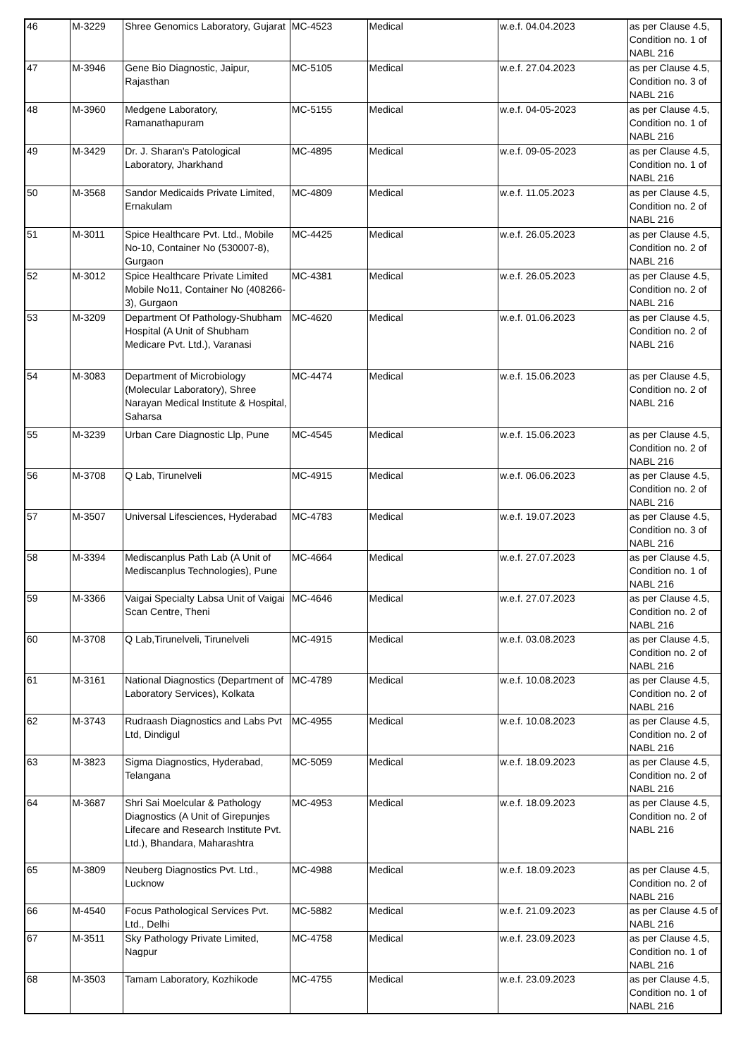| 46 | M-3229 | Shree Genomics Laboratory, Gujarat | MC-4523 | Medical | w.e.f. 04.04.2023 | as per Clause 4.5, Condition no. 1 of NABL 216 |
| 47 | M-3946 | Gene Bio Diagnostic, Jaipur, Rajasthan | MC-5105 | Medical | w.e.f. 27.04.2023 | as per Clause 4.5, Condition no. 3 of NABL 216 |
| 48 | M-3960 | Medgene Laboratory, Ramanathapuram | MC-5155 | Medical | w.e.f. 04-05-2023 | as per Clause 4.5, Condition no. 1 of NABL 216 |
| 49 | M-3429 | Dr. J. Sharan's Patological Laboratory, Jharkhand | MC-4895 | Medical | w.e.f. 09-05-2023 | as per Clause 4.5, Condition no. 1 of NABL 216 |
| 50 | M-3568 | Sandor Medicaids Private Limited, Ernakulam | MC-4809 | Medical | w.e.f. 11.05.2023 | as per Clause 4.5, Condition no. 2 of NABL 216 |
| 51 | M-3011 | Spice Healthcare Pvt. Ltd., Mobile No-10, Container No (530007-8), Gurgaon | MC-4425 | Medical | w.e.f. 26.05.2023 | as per Clause 4.5, Condition no. 2 of NABL 216 |
| 52 | M-3012 | Spice Healthcare Private Limited Mobile No11, Container No (408266- 3), Gurgaon | MC-4381 | Medical | w.e.f. 26.05.2023 | as per Clause 4.5, Condition no. 2 of NABL 216 |
| 53 | M-3209 | Department Of Pathology-Shubham Hospital (A Unit of Shubham Medicare Pvt. Ltd.), Varanasi | MC-4620 | Medical | w.e.f. 01.06.2023 | as per Clause 4.5, Condition no. 2 of NABL 216 |
| 54 | M-3083 | Department of Microbiology (Molecular Laboratory), Shree Narayan Medical Institute & Hospital, Saharsa | MC-4474 | Medical | w.e.f. 15.06.2023 | as per Clause 4.5, Condition no. 2 of NABL 216 |
| 55 | M-3239 | Urban Care Diagnostic Llp, Pune | MC-4545 | Medical | w.e.f. 15.06.2023 | as per Clause 4.5, Condition no. 2 of NABL 216 |
| 56 | M-3708 | Q Lab, Tirunelveli | MC-4915 | Medical | w.e.f. 06.06.2023 | as per Clause 4.5, Condition no. 2 of NABL 216 |
| 57 | M-3507 | Universal Lifesciences, Hyderabad | MC-4783 | Medical | w.e.f. 19.07.2023 | as per Clause 4.5, Condition no. 3 of NABL 216 |
| 58 | M-3394 | Mediscanplus Path Lab (A Unit of Mediscanplus Technologies), Pune | MC-4664 | Medical | w.e.f. 27.07.2023 | as per Clause 4.5, Condition no. 1 of NABL 216 |
| 59 | M-3366 | Vaigai Specialty Labsa Unit of Vaigai Scan Centre, Theni | MC-4646 | Medical | w.e.f. 27.07.2023 | as per Clause 4.5, Condition no. 2 of NABL 216 |
| 60 | M-3708 | Q Lab,Tirunelveli, Tirunelveli | MC-4915 | Medical | w.e.f. 03.08.2023 | as per Clause 4.5, Condition no. 2 of NABL 216 |
| 61 | M-3161 | National Diagnostics (Department of Laboratory Services), Kolkata | MC-4789 | Medical | w.e.f. 10.08.2023 | as per Clause 4.5, Condition no. 2 of NABL 216 |
| 62 | M-3743 | Rudraash Diagnostics and Labs Pvt Ltd, Dindigul | MC-4955 | Medical | w.e.f. 10.08.2023 | as per Clause 4.5, Condition no. 2 of NABL 216 |
| 63 | M-3823 | Sigma Diagnostics, Hyderabad, Telangana | MC-5059 | Medical | w.e.f. 18.09.2023 | as per Clause 4.5, Condition no. 2 of NABL 216 |
| 64 | M-3687 | Shri Sai Moelcular & Pathology Diagnostics (A Unit of Girepunjes Lifecare and Research Institute Pvt. Ltd.), Bhandara, Maharashtra | MC-4953 | Medical | w.e.f. 18.09.2023 | as per Clause 4.5, Condition no. 2 of NABL 216 |
| 65 | M-3809 | Neuberg Diagnostics Pvt. Ltd., Lucknow | MC-4988 | Medical | w.e.f. 18.09.2023 | as per Clause 4.5, Condition no. 2 of NABL 216 |
| 66 | M-4540 | Focus Pathological Services Pvt. Ltd., Delhi | MC-5882 | Medical | w.e.f. 21.09.2023 | as per Clause 4.5 of NABL 216 |
| 67 | M-3511 | Sky Pathology Private Limited, Nagpur | MC-4758 | Medical | w.e.f. 23.09.2023 | as per Clause 4.5, Condition no. 1 of NABL 216 |
| 68 | M-3503 | Tamam Laboratory, Kozhikode | MC-4755 | Medical | w.e.f. 23.09.2023 | as per Clause 4.5, Condition no. 1 of NABL 216 |